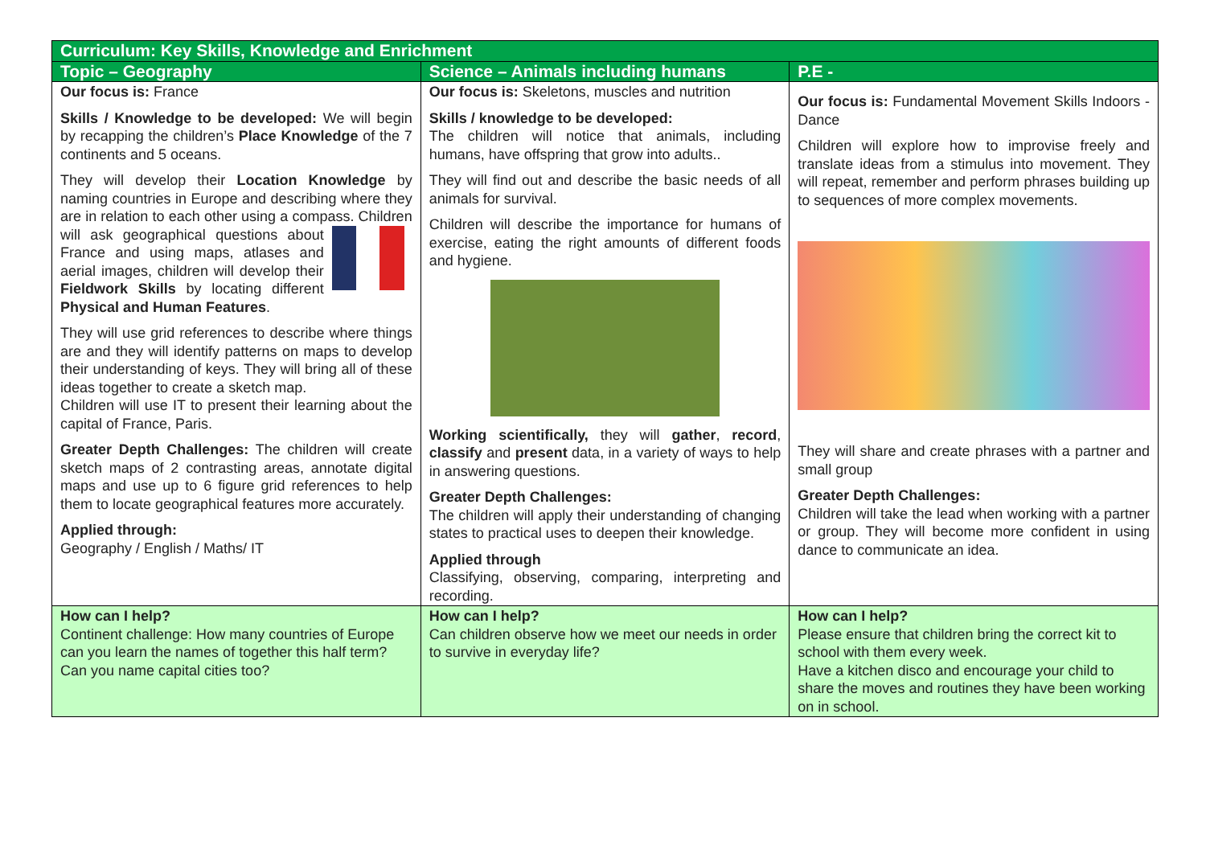| Curriculum: Key Skills, Knowledge and Enrichment | | |
| --- | --- | --- |
| Topic – Geography | Science – Animals including humans | P.E - |
| Our focus is: France Skills / Knowledge to be developed: We will begin by recapping the children’s Place Knowledge of the 7 continents and 5 oceans. They will develop their Location Knowledge by naming countries in Europe and describing where they are in relation to each other using a compass. Children will ask geographical questions about France and using maps, atlases and aerial images, children will develop their Fieldwork Skills by locating different Physical and Human Features . They will use grid references to describe where things are and they will identify patterns on maps to develop their understanding of keys. They will bring all of these ideas together to create a sketch map. Children will use IT to present their learning about the capital of France, Paris. Greater Depth Challenges: The children will create sketch maps of 2 contrasting areas, annotate digital maps and use up to 6 figure grid references to help them to locate geographical features more accurately. Applied through: Geography / English / Maths/ IT | Our focus is: Skeletons, muscles and nutrition Skills / knowledge to be developed: The children will notice that animals, including humans, have offspring that grow into adults.. They will find out and describe the basic needs of all animals for survival. Children will describe the importance for humans of exercise, eating the right amounts of different foods and hygiene. Working scientifically, they will gather , record , classify and present data, in a variety of ways to help in answering questions. Greater Depth Challenges: The children will apply their understanding of changing states to practical uses to deepen their knowledge. Applied through Classifying, observing, comparing, interpreting and recording. | Our focus is: Fundamental Movement Skills Indoors - Dance Children will explore how to improvise freely and translate ideas from a stimulus into movement. They will repeat, remember and perform phrases building up to sequences of more complex movements. They will share and create phrases with a partner and small group Greater Depth Challenges: Children will take the lead when working with a partner or group. They will become more confident in using dance to communicate an idea. |
| How can I help? Continent challenge: How many countries of Europe can you learn the names of together this half term? Can you name capital cities too? | How can I help? Can children observe how we meet our needs in order to survive in everyday life? | How can I help? Please ensure that children bring the correct kit to school with them every week. Have a kitchen disco and encourage your child to share the moves and routines they have been working on in school. |